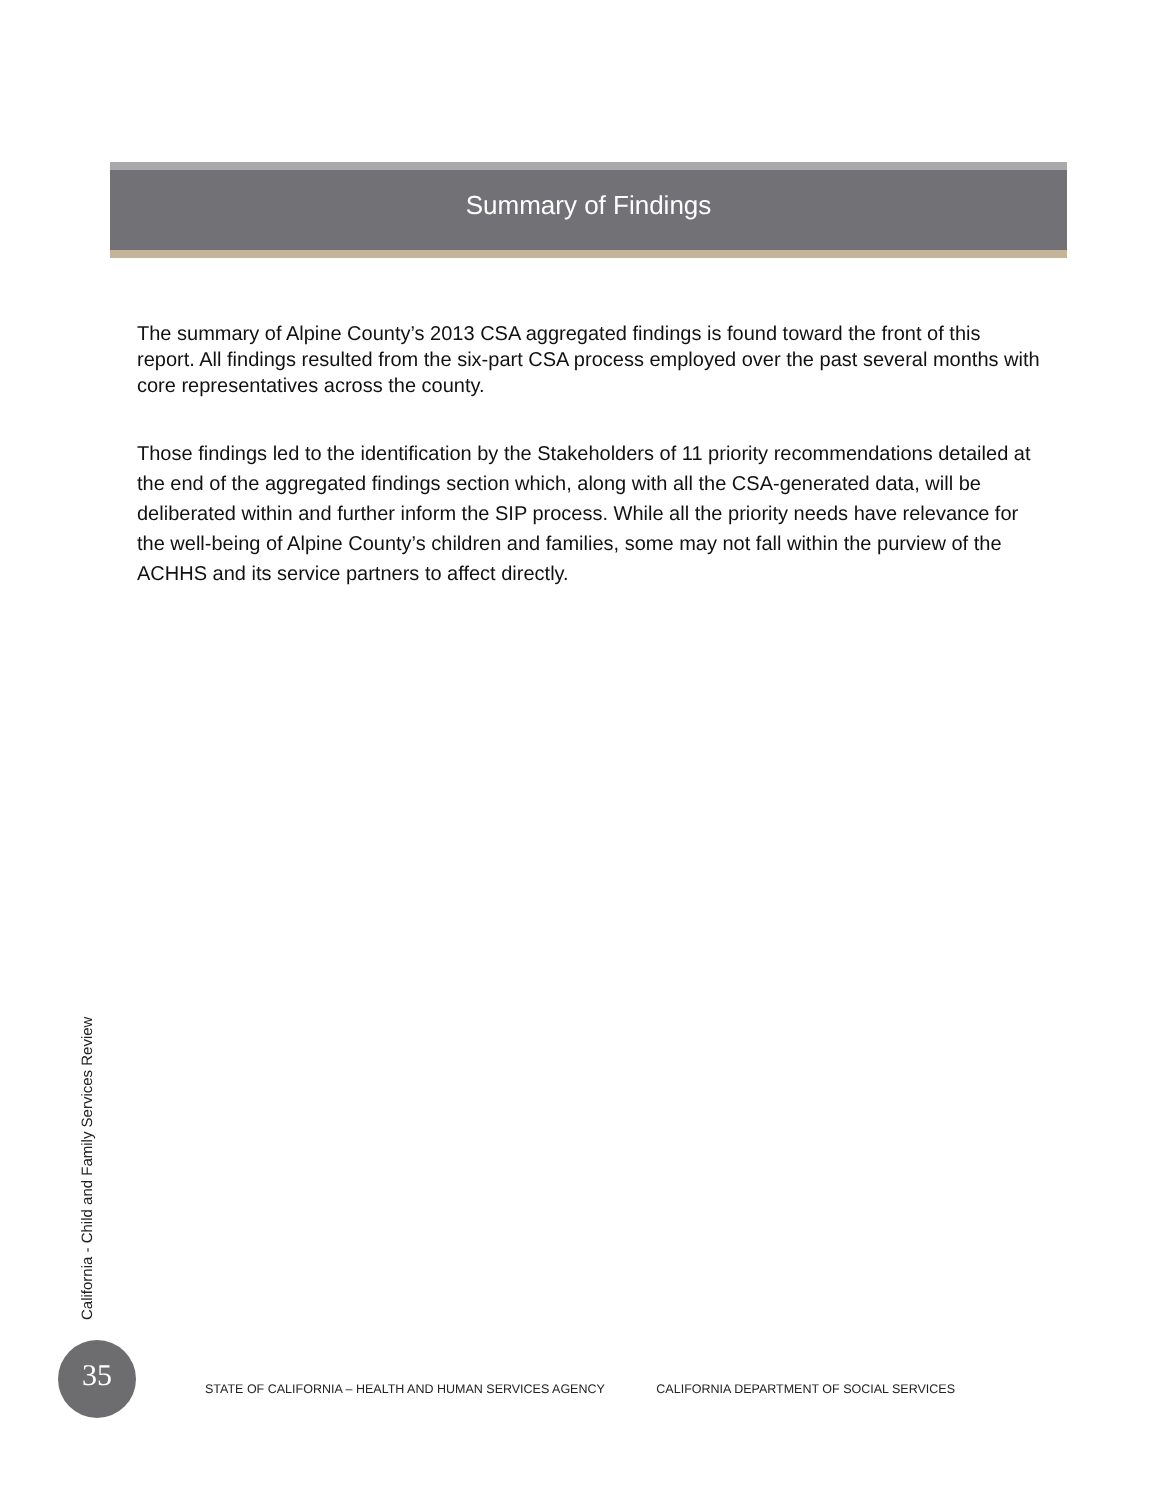Summary of Findings
The summary of Alpine County’s 2013 CSA aggregated findings is found toward the front of this report. All findings resulted from the six-part CSA process employed over the past several months with core representatives across the county.
Those findings led to the identification by the Stakeholders of 11 priority recommendations detailed at the end of the aggregated findings section which, along with all the CSA-generated data, will be deliberated within and further inform the SIP process. While all the priority needs have relevance for the well-being of Alpine County’s children and families, some may not fall within the purview of the ACHHS and its service partners to affect directly.
California - Child and Family Services Review
35
STATE OF CALIFORNIA – HEALTH AND HUMAN SERVICES AGENCY CALIFORNIA DEPARTMENT OF SOCIAL SERVICES